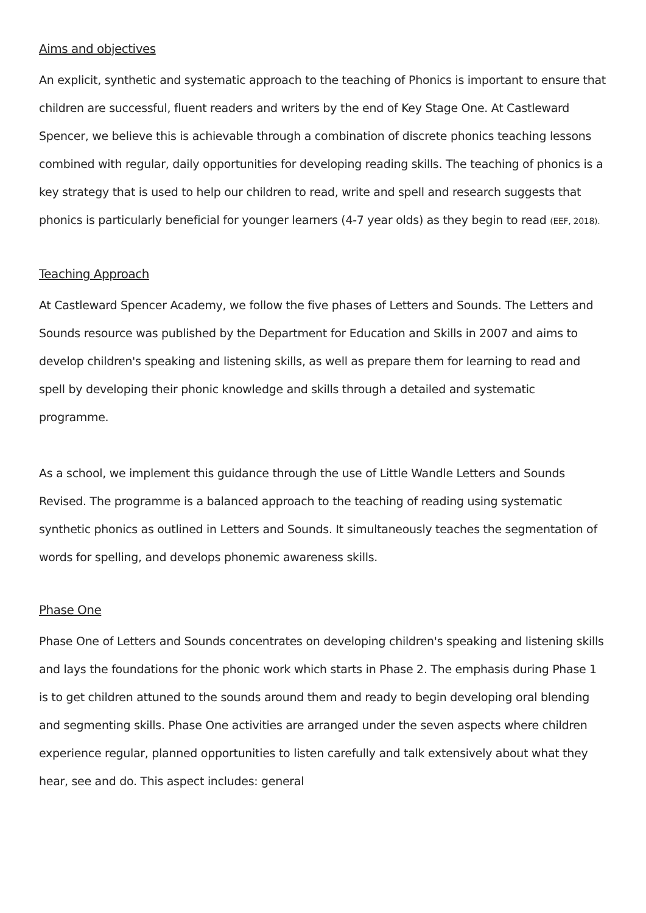Aims and objectives
An explicit, synthetic and systematic approach to the teaching of Phonics is important to ensure that children are successful, fluent readers and writers by the end of Key Stage One. At Castleward Spencer, we believe this is achievable through a combination of discrete phonics teaching lessons combined with regular, daily opportunities for developing reading skills. The teaching of phonics is a key strategy that is used to help our children to read, write and spell and research suggests that phonics is particularly beneficial for younger learners (4-7 year olds) as they begin to read (EEF, 2018).
Teaching Approach
At Castleward Spencer Academy, we follow the five phases of Letters and Sounds. The Letters and Sounds resource was published by the Department for Education and Skills in 2007 and aims to develop children's speaking and listening skills, as well as prepare them for learning to read and spell by developing their phonic knowledge and skills through a detailed and systematic programme.
As a school, we implement this guidance through the use of Little Wandle Letters and Sounds Revised. The programme is a balanced approach to the teaching of reading using systematic synthetic phonics as outlined in Letters and Sounds. It simultaneously teaches the segmentation of words for spelling, and develops phonemic awareness skills.
Phase One
Phase One of Letters and Sounds concentrates on developing children's speaking and listening skills and lays the foundations for the phonic work which starts in Phase 2. The emphasis during Phase 1 is to get children attuned to the sounds around them and ready to begin developing oral blending and segmenting skills. Phase One activities are arranged under the seven aspects where children experience regular, planned opportunities to listen carefully and talk extensively about what they hear, see and do. This aspect includes: general